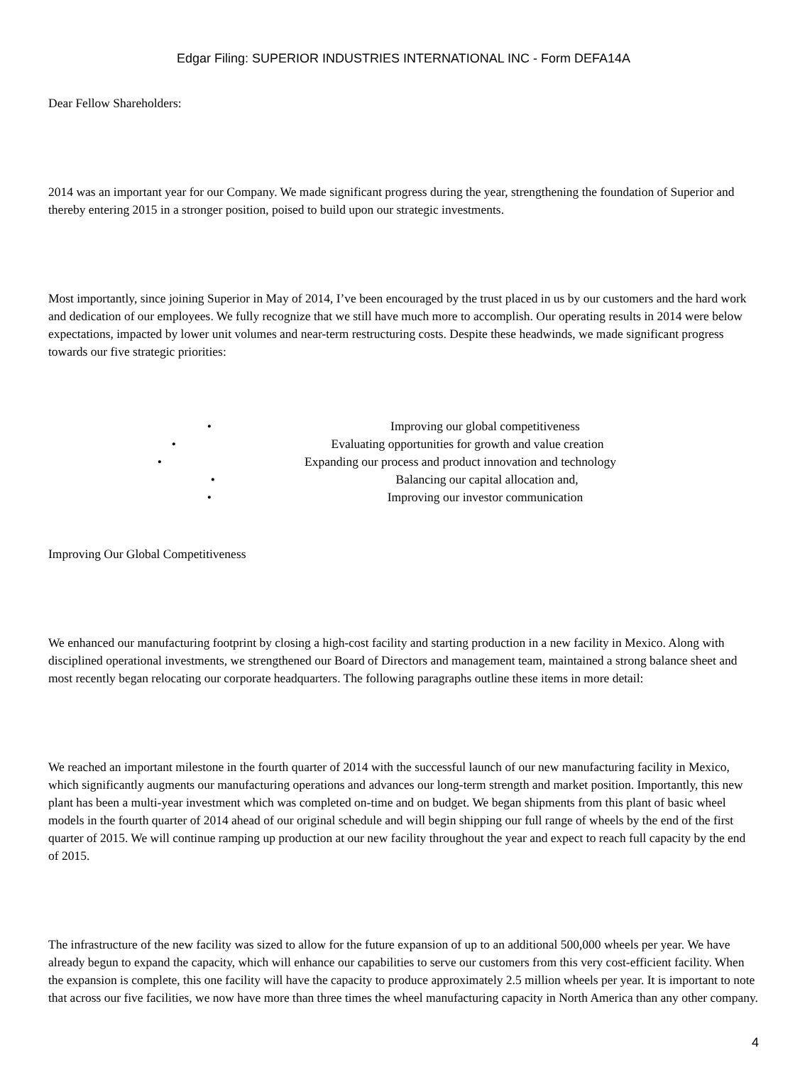Edgar Filing: SUPERIOR INDUSTRIES INTERNATIONAL INC - Form DEFA14A
Dear Fellow Shareholders:
2014 was an important year for our Company. We made significant progress during the year, strengthening the foundation of Superior and thereby entering 2015 in a stronger position, poised to build upon our strategic investments.
Most importantly, since joining Superior in May of 2014, I’ve been encouraged by the trust placed in us by our customers and the hard work and dedication of our employees. We fully recognize that we still have much more to accomplish. Our operating results in 2014 were below expectations, impacted by lower unit volumes and near-term restructuring costs. Despite these headwinds, we made significant progress towards our five strategic priorities:
• Improving our global competitiveness
• Evaluating opportunities for growth and value creation
• Expanding our process and product innovation and technology
• Balancing our capital allocation and,
• Improving our investor communication
Improving Our Global Competitiveness
We enhanced our manufacturing footprint by closing a high-cost facility and starting production in a new facility in Mexico. Along with disciplined operational investments, we strengthened our Board of Directors and management team, maintained a strong balance sheet and most recently began relocating our corporate headquarters. The following paragraphs outline these items in more detail:
We reached an important milestone in the fourth quarter of 2014 with the successful launch of our new manufacturing facility in Mexico, which significantly augments our manufacturing operations and advances our long-term strength and market position. Importantly, this new plant has been a multi-year investment which was completed on-time and on budget. We began shipments from this plant of basic wheel models in the fourth quarter of 2014 ahead of our original schedule and will begin shipping our full range of wheels by the end of the first quarter of 2015. We will continue ramping up production at our new facility throughout the year and expect to reach full capacity by the end of 2015.
The infrastructure of the new facility was sized to allow for the future expansion of up to an additional 500,000 wheels per year. We have already begun to expand the capacity, which will enhance our capabilities to serve our customers from this very cost-efficient facility. When the expansion is complete, this one facility will have the capacity to produce approximately 2.5 million wheels per year. It is important to note that across our five facilities, we now have more than three times the wheel manufacturing capacity in North America than any other company.
4